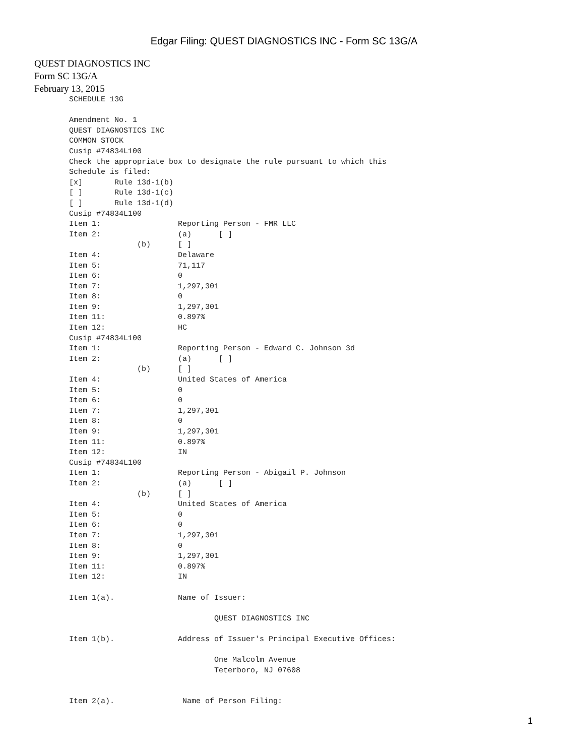Edgar Filing: QUEST DIAGNOSTICS INC - Form SC 13G/A
QUEST DIAGNOSTICS INC
Form SC 13G/A
February 13, 2015
SCHEDULE 13G

Amendment No. 1
QUEST DIAGNOSTICS INC
COMMON STOCK
Cusip #74834L100
Check the appropriate box to designate the rule pursuant to which this
Schedule is filed:
[x]       Rule 13d-1(b)
[ ]       Rule 13d-1(c)
[ ]       Rule 13d-1(d)
Cusip #74834L100
Item 1:                 Reporting Person - FMR LLC
Item 2:                 (a)      [ ]
               (b)      [ ]
Item 4:                 Delaware
Item 5:                 71,117
Item 6:                 0
Item 7:                 1,297,301
Item 8:                 0
Item 9:                 1,297,301
Item 11:                0.897%
Item 12:                HC
Cusip #74834L100
Item 1:                 Reporting Person - Edward C. Johnson 3d
Item 2:                 (a)      [ ]
               (b)      [ ]
Item 4:                 United States of America
Item 5:                 0
Item 6:                 0
Item 7:                 1,297,301
Item 8:                 0
Item 9:                 1,297,301
Item 11:                0.897%
Item 12:                IN
Cusip #74834L100
Item 1:                 Reporting Person - Abigail P. Johnson
Item 2:                 (a)      [ ]
               (b)      [ ]
Item 4:                 United States of America
Item 5:                 0
Item 6:                 0
Item 7:                 1,297,301
Item 8:                 0
Item 9:                 1,297,301
Item 11:                0.897%
Item 12:                IN

Item 1(a).              Name of Issuer:

                                QUEST DIAGNOSTICS INC

Item 1(b).              Address of Issuer's Principal Executive Offices:

                                One Malcolm Avenue
                                Teterboro, NJ 07608


Item 2(a).               Name of Person Filing:
1